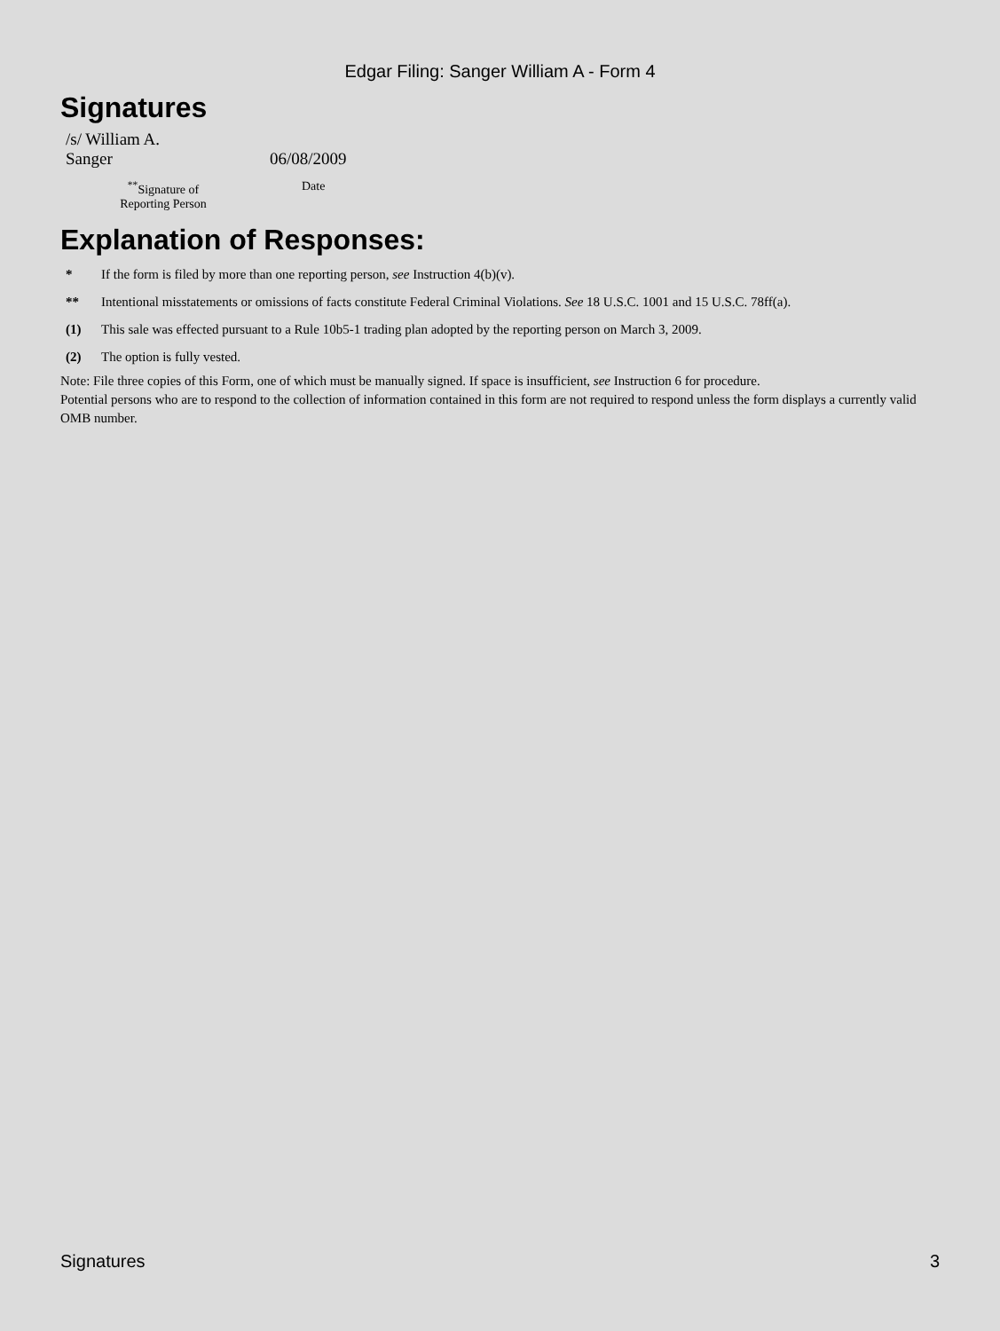Edgar Filing: Sanger William A - Form 4
Signatures
| /s/ William A. Sanger | 06/08/2009 |
| <sup>**</sup> Signature of Reporting Person | Date |
Explanation of Responses:
| * | If the form is filed by more than one reporting person, see Instruction 4(b)(v). |
| ** | Intentional misstatements or omissions of facts constitute Federal Criminal Violations. See 18 U.S.C. 1001 and 15 U.S.C. 78ff(a). |
| (1) | This sale was effected pursuant to a Rule 10b5-1 trading plan adopted by the reporting person on March 3, 2009. |
| (2) | The option is fully vested. |
Note: File three copies of this Form, one of which must be manually signed. If space is insufficient, see Instruction 6 for procedure.
Potential persons who are to respond to the collection of information contained in this form are not required to respond unless the form displays a currently valid OMB number.
Signatures 3